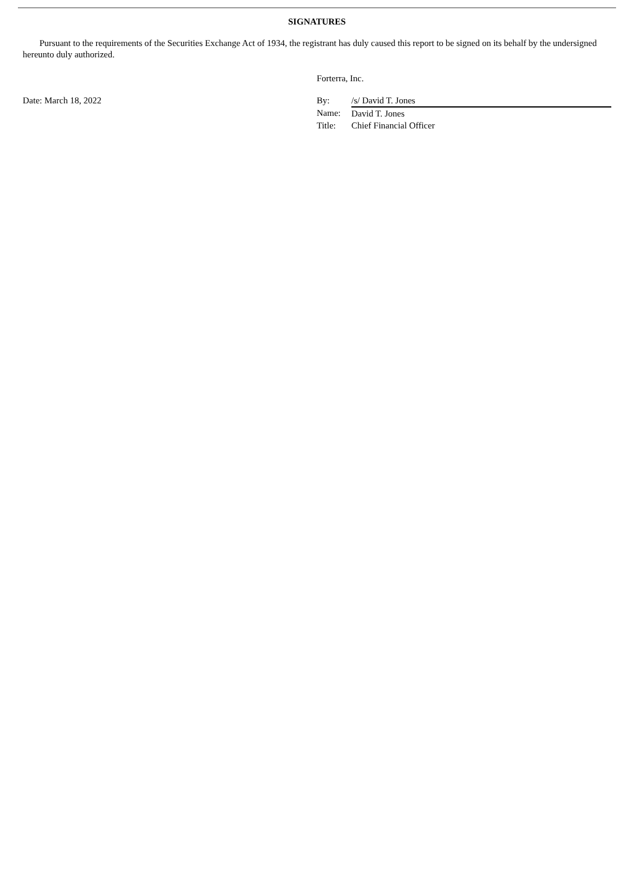SIGNATURES
Pursuant to the requirements of the Securities Exchange Act of 1934, the registrant has duly caused this report to be signed on its behalf by the undersigned hereunto duly authorized.
Forterra, Inc.
Date: March 18, 2022
| By: | /s/ David T. Jones |
| Name: | David T. Jones |
| Title: | Chief Financial Officer |